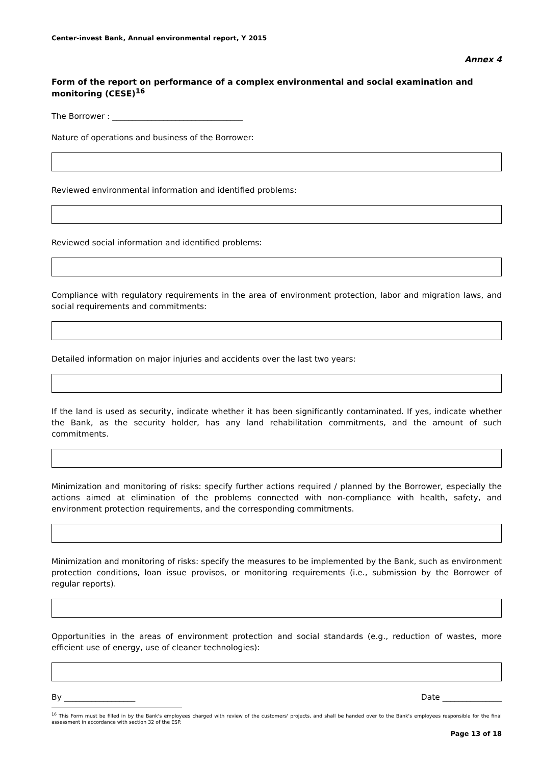Center-invest Bank, Annual environmental report, Y 2015
Annex 4
Form of the report on performance of a complex environmental and social examination and monitoring (CESE)<sup>16</sup>
The Borrower : _________________________________
Nature of operations and business of the Borrower:
Reviewed environmental information and identified problems:
Reviewed social information and identified problems:
Compliance with regulatory requirements in the area of environment protection, labor and migration laws, and social requirements and commitments:
Detailed information on major injuries and accidents over the last two years:
If the land is used as security, indicate whether it has been significantly contaminated. If yes, indicate whether the Bank, as the security holder, has any land rehabilitation commitments, and the amount of such commitments.
Minimization and monitoring of risks: specify further actions required / planned by the Borrower, especially the actions aimed at elimination of the problems connected with non-compliance with health, safety, and environment protection requirements, and the corresponding commitments.
Minimization and monitoring of risks: specify the measures to be implemented by the Bank, such as environment protection conditions, loan issue provisos, or monitoring requirements (i.e., submission by the Borrower of regular reports).
Opportunities in the areas of environment protection and social standards (e.g., reduction of wastes, more efficient use of energy, use of cleaner technologies):
By __________________ Date _______________
<sup>16</sup> This Form must be filled in by the Bank's employees charged with review of the customers' projects, and shall be handed over to the Bank's employees responsible for the final assessment in accordance with section 32 of the ESP.
Page 13 of 18